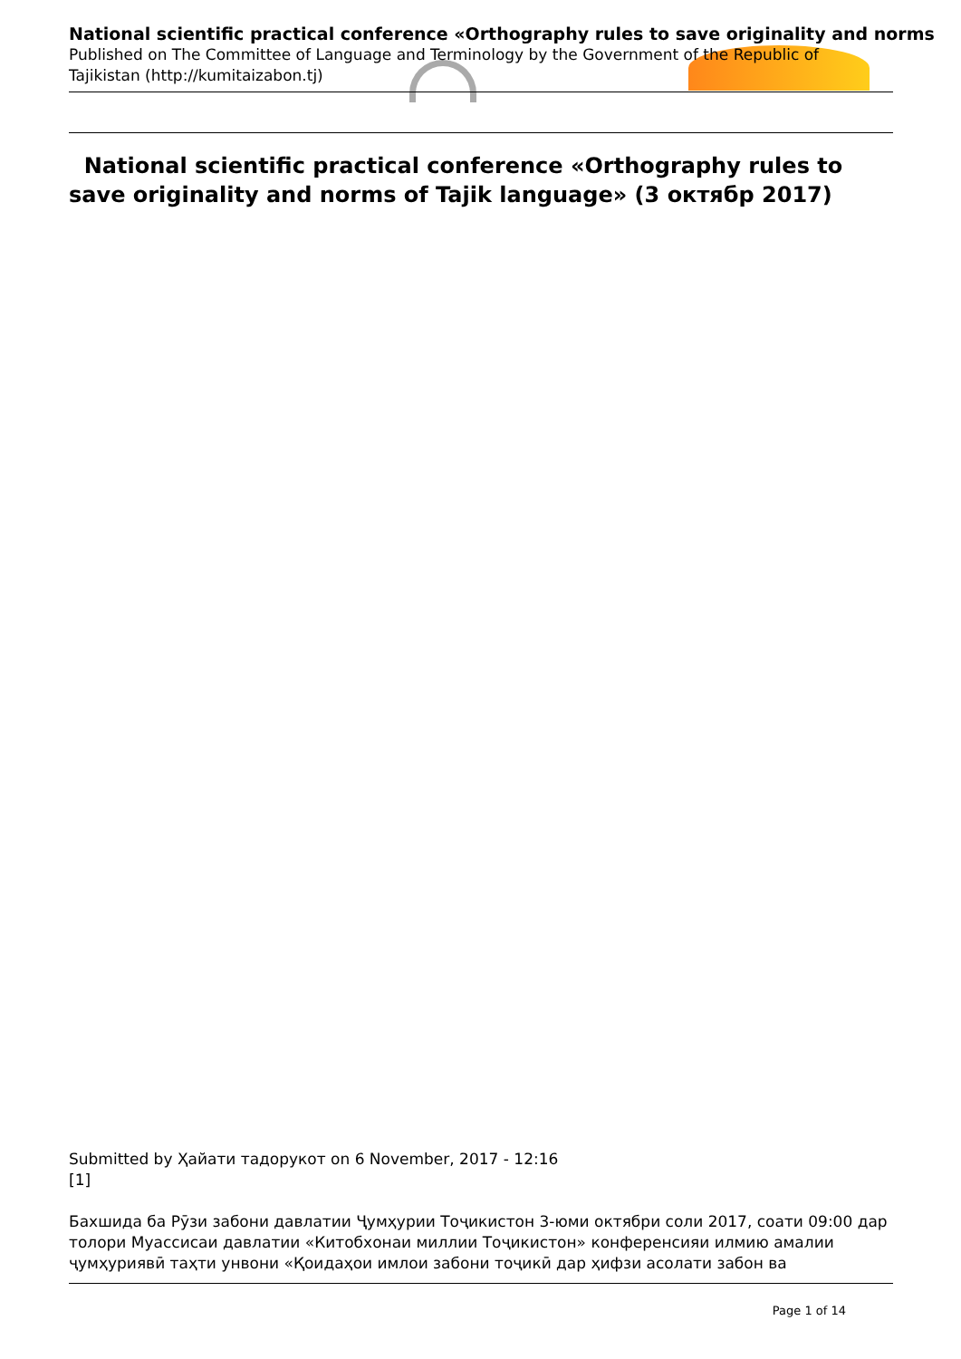National scientific practical conference «Orthography rules to save originality and norms
Published on The Committee of Language and Terminology by the Government of the Republic of Tajikistan (http://kumitaizabon.tj)
National scientific practical conference «Orthography rules to save originality and norms of Tajik language» (3 октябр 2017)
Submitted by Ҳайати тадорукот on 6 November, 2017 - 12:16
[1]
Бахшида ба Рӯзи забони давлатии Ҷумҳурии Тоҷикистон 3-юми октябри соли 2017, соати 09:00 дар толори Муассисаи давлатии «Китобхонаи миллии Тоҷикистон» конференсияи илмию амалии ҷумҳуриявӣ таҳти унвони «Қоидаҳои имлои забони тоҷикӣ дар ҳифзи асолати забон ва
Page 1 of 14